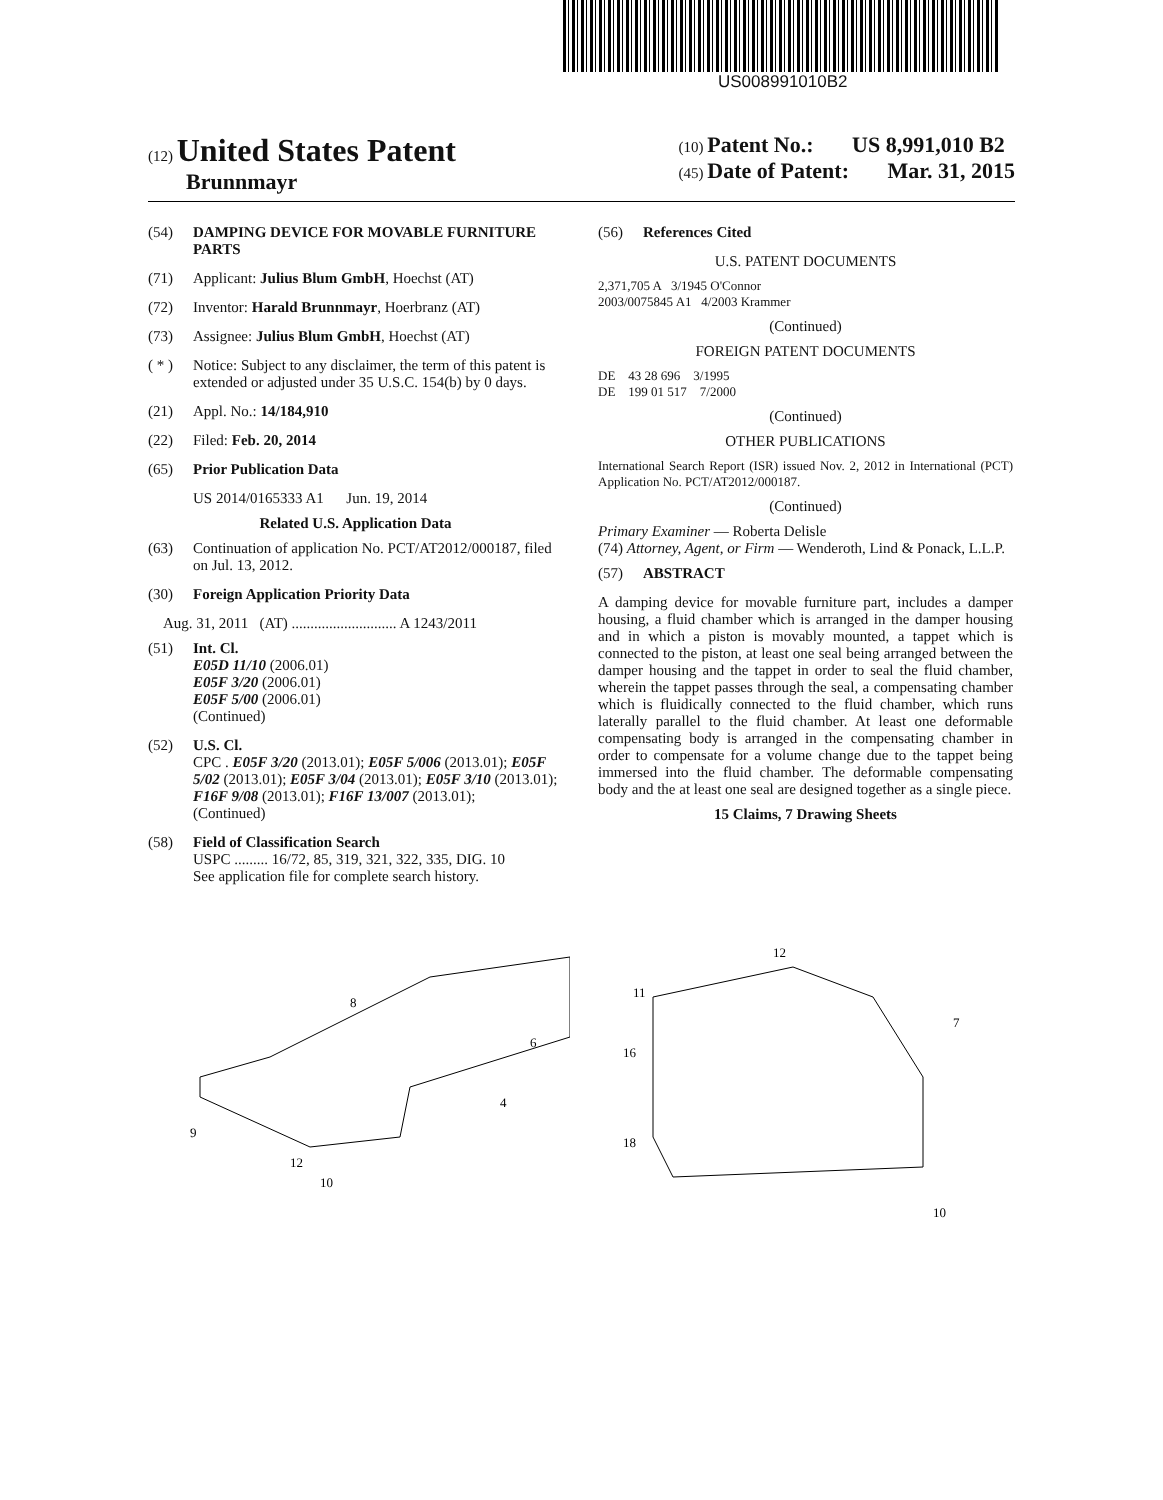US008991010B2
(12) United States Patent
Brunnmayr
(10) Patent No.: US 8,991,010 B2
(45) Date of Patent: Mar. 31, 2015
(54) DAMPING DEVICE FOR MOVABLE FURNITURE PARTS
(71) Applicant: Julius Blum GmbH, Hoechst (AT)
(72) Inventor: Harald Brunnmayr, Hoerbranz (AT)
(73) Assignee: Julius Blum GmbH, Hoechst (AT)
( * ) Notice: Subject to any disclaimer, the term of this patent is extended or adjusted under 35 U.S.C. 154(b) by 0 days.
(21) Appl. No.: 14/184,910
(22) Filed: Feb. 20, 2014
(65) Prior Publication Data
US 2014/0165333 A1 Jun. 19, 2014
Related U.S. Application Data
(63) Continuation of application No. PCT/AT2012/000187, filed on Jul. 13, 2012.
(30) Foreign Application Priority Data
Aug. 31, 2011 (AT) ............................ A 1243/2011
(51) Int. Cl.
E05D 11/10 (2006.01)
E05F 3/20 (2006.01)
E05F 5/00 (2006.01)
(Continued)
(52) U.S. Cl.
CPC . E05F 3/20 (2013.01); E05F 5/006 (2013.01); E05F 5/02 (2013.01); E05F 3/04 (2013.01); E05F 3/10 (2013.01); F16F 9/08 (2013.01); F16F 13/007 (2013.01);
(Continued)
(58) Field of Classification Search
USPC ......... 16/72, 85, 319, 321, 322, 335, DIG. 10
See application file for complete search history.
(56) References Cited
U.S. PATENT DOCUMENTS
2,371,705 A 3/1945 O'Connor
2003/0075845 A1 4/2003 Krammer
(Continued)
FOREIGN PATENT DOCUMENTS
DE 43 28 696 3/1995
DE 199 01 517 7/2000
(Continued)
OTHER PUBLICATIONS
International Search Report (ISR) issued Nov. 2, 2012 in International (PCT) Application No. PCT/AT2012/000187.
(Continued)
Primary Examiner — Roberta Delisle
(74) Attorney, Agent, or Firm — Wenderoth, Lind & Ponack, L.L.P.
(57) ABSTRACT
A damping device for movable furniture part, includes a damper housing, a fluid chamber which is arranged in the damper housing and in which a piston is movably mounted, a tappet which is connected to the piston, at least one seal being arranged between the damper housing and the tappet in order to seal the fluid chamber, wherein the tappet passes through the seal, a compensating chamber which is fluidically connected to the fluid chamber, which runs laterally parallel to the fluid chamber. At least one deformable compensating body is arranged in the compensating chamber in order to compensate for a volume change due to the tappet being immersed into the fluid chamber. The deformable compensating body and the at least one seal are designed together as a single piece.
15 Claims, 7 Drawing Sheets
9
12
10
8
4
6
12
11
7
10
16
18